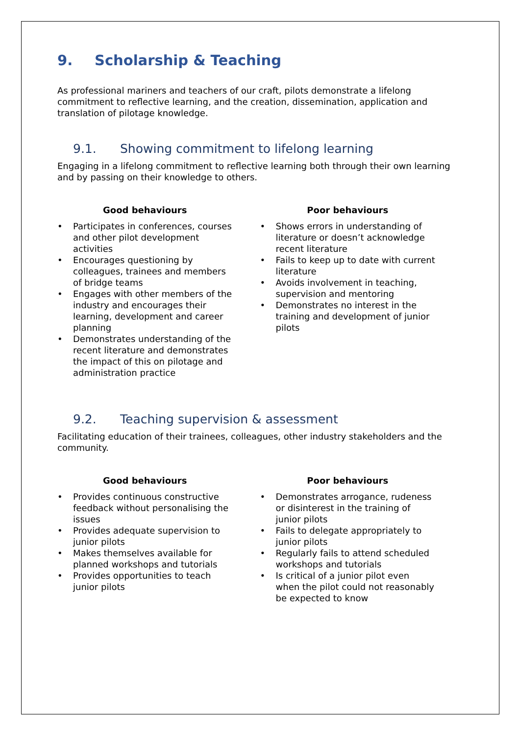9. Scholarship & Teaching
As professional mariners and teachers of our craft, pilots demonstrate a lifelong commitment to reflective learning, and the creation, dissemination, application and translation of pilotage knowledge.
9.1. Showing commitment to lifelong learning
Engaging in a lifelong commitment to reflective learning both through their own learning and by passing on their knowledge to others.
Good behaviours
• Participates in conferences, courses and other pilot development activities
• Encourages questioning by colleagues, trainees and members of bridge teams
• Engages with other members of the industry and encourages their learning, development and career planning
• Demonstrates understanding of the recent literature and demonstrates the impact of this on pilotage and administration practice
Poor behaviours
• Shows errors in understanding of literature or doesn’t acknowledge recent literature
• Fails to keep up to date with current literature
• Avoids involvement in teaching, supervision and mentoring
• Demonstrates no interest in the training and development of junior pilots
9.2. Teaching supervision & assessment
Facilitating education of their trainees, colleagues, other industry stakeholders and the community.
Good behaviours
• Provides continuous constructive feedback without personalising the issues
• Provides adequate supervision to junior pilots
• Makes themselves available for planned workshops and tutorials
• Provides opportunities to teach junior pilots
Poor behaviours
• Demonstrates arrogance, rudeness or disinterest in the training of junior pilots
• Fails to delegate appropriately to junior pilots
• Regularly fails to attend scheduled workshops and tutorials
• Is critical of a junior pilot even when the pilot could not reasonably be expected to know